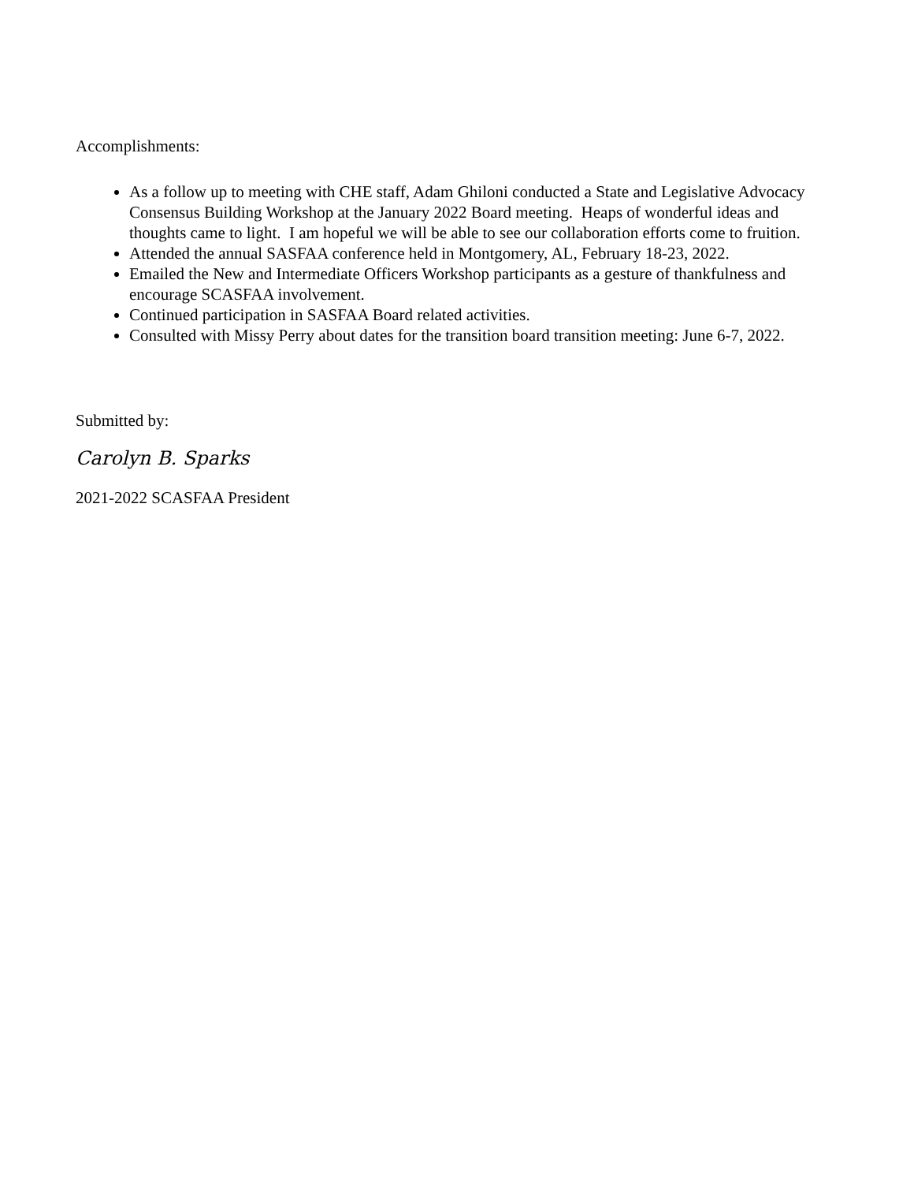Accomplishments:
As a follow up to meeting with CHE staff, Adam Ghiloni conducted a State and Legislative Advocacy Consensus Building Workshop at the January 2022 Board meeting. Heaps of wonderful ideas and thoughts came to light. I am hopeful we will be able to see our collaboration efforts come to fruition.
Attended the annual SASFAA conference held in Montgomery, AL, February 18-23, 2022.
Emailed the New and Intermediate Officers Workshop participants as a gesture of thankfulness and encourage SCASFAA involvement.
Continued participation in SASFAA Board related activities.
Consulted with Missy Perry about dates for the transition board transition meeting: June 6-7, 2022.
Submitted by:
Carolyn B. Sparks
2021-2022 SCASFAA President